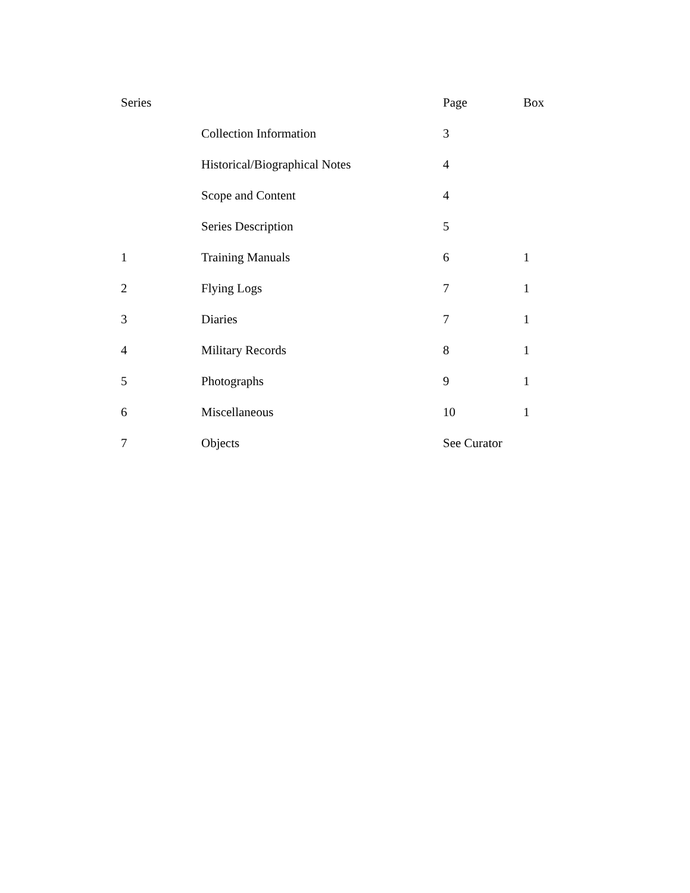| Series | | Page | Box |
| --- | --- | --- | --- |
| | Collection Information | 3 | |
| | Historical/Biographical Notes | 4 | |
| | Scope and Content | 4 | |
| | Series Description | 5 | |
| 1 | Training Manuals | 6 | 1 |
| 2 | Flying Logs | 7 | 1 |
| 3 | Diaries | 7 | 1 |
| 4 | Military Records | 8 | 1 |
| 5 | Photographs | 9 | 1 |
| 6 | Miscellaneous | 10 | 1 |
| 7 | Objects | See Curator | |